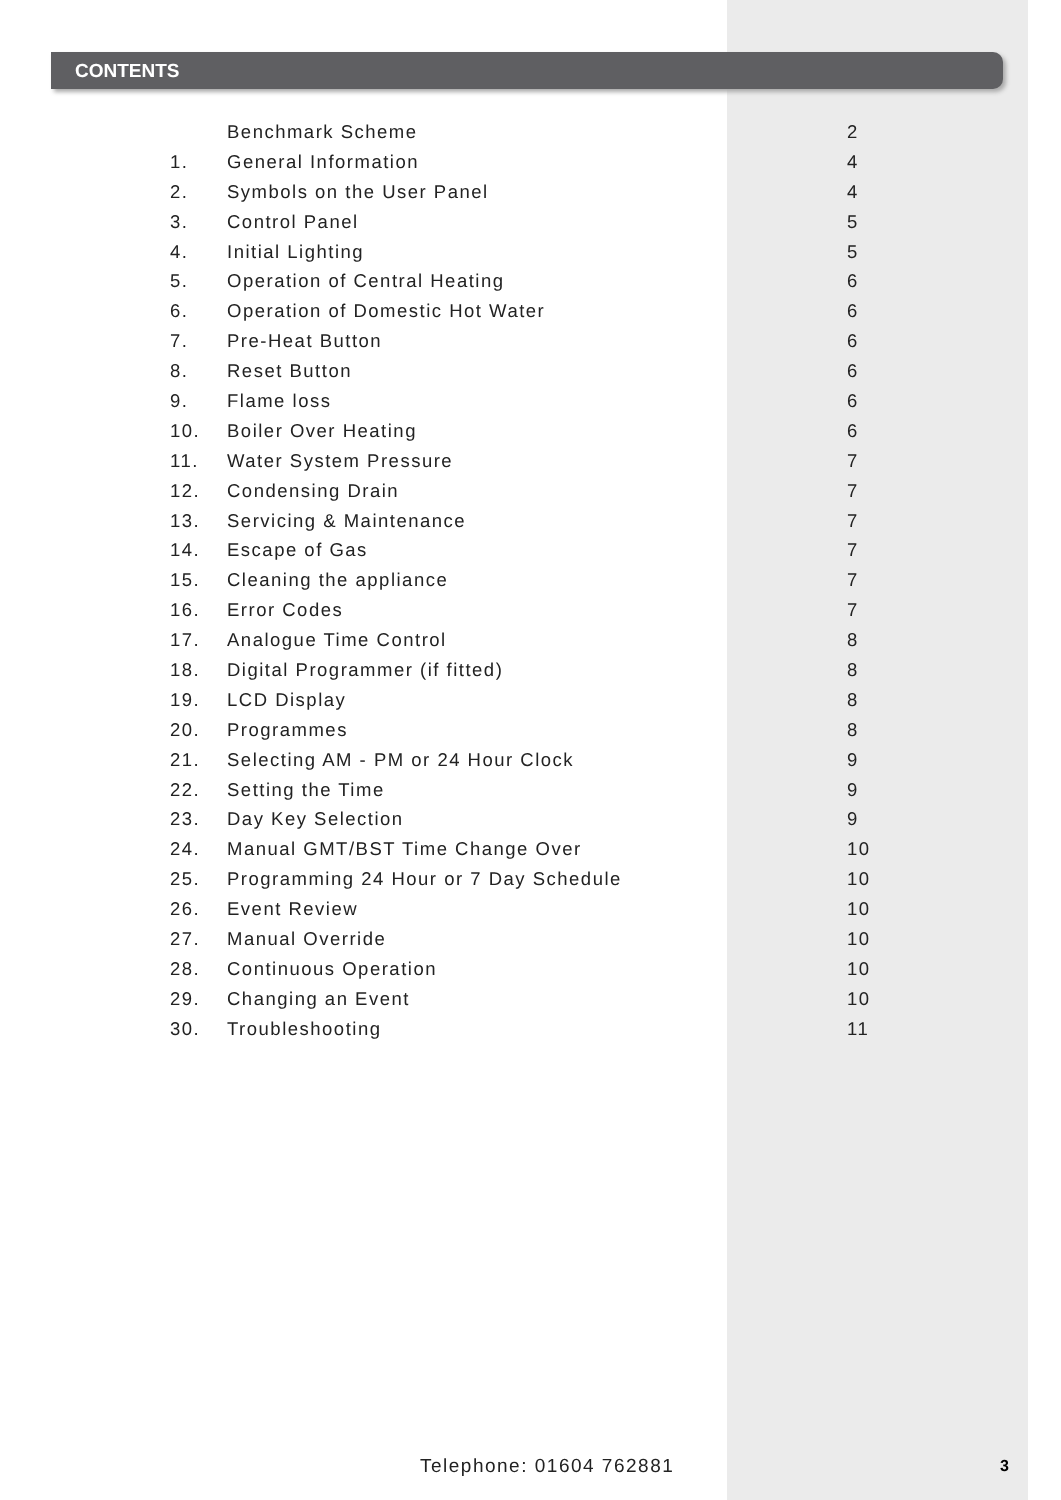CONTENTS
| | Benchmark Scheme | 2 |
| 1. | General Information | 4 |
| 2. | Symbols on the User Panel | 4 |
| 3. | Control Panel | 5 |
| 4. | Initial Lighting | 5 |
| 5. | Operation of Central Heating | 6 |
| 6. | Operation of Domestic Hot Water | 6 |
| 7. | Pre-Heat Button | 6 |
| 8. | Reset Button | 6 |
| 9. | Flame loss | 6 |
| 10. | Boiler Over Heating | 6 |
| 11. | Water System Pressure | 7 |
| 12. | Condensing Drain | 7 |
| 13. | Servicing & Maintenance | 7 |
| 14. | Escape of Gas | 7 |
| 15. | Cleaning the appliance | 7 |
| 16. | Error Codes | 7 |
| 17. | Analogue Time Control | 8 |
| 18. | Digital Programmer (if fitted) | 8 |
| 19. | LCD Display | 8 |
| 20. | Programmes | 8 |
| 21. | Selecting AM - PM or 24 Hour Clock | 9 |
| 22. | Setting the Time | 9 |
| 23. | Day Key Selection | 9 |
| 24. | Manual GMT/BST Time Change Over | 10 |
| 25. | Programming 24 Hour or 7 Day Schedule | 10 |
| 26. | Event Review | 10 |
| 27. | Manual Override | 10 |
| 28. | Continuous Operation | 10 |
| 29. | Changing an Event | 10 |
| 30. | Troubleshooting | 11 |
Telephone: 01604 762881 3